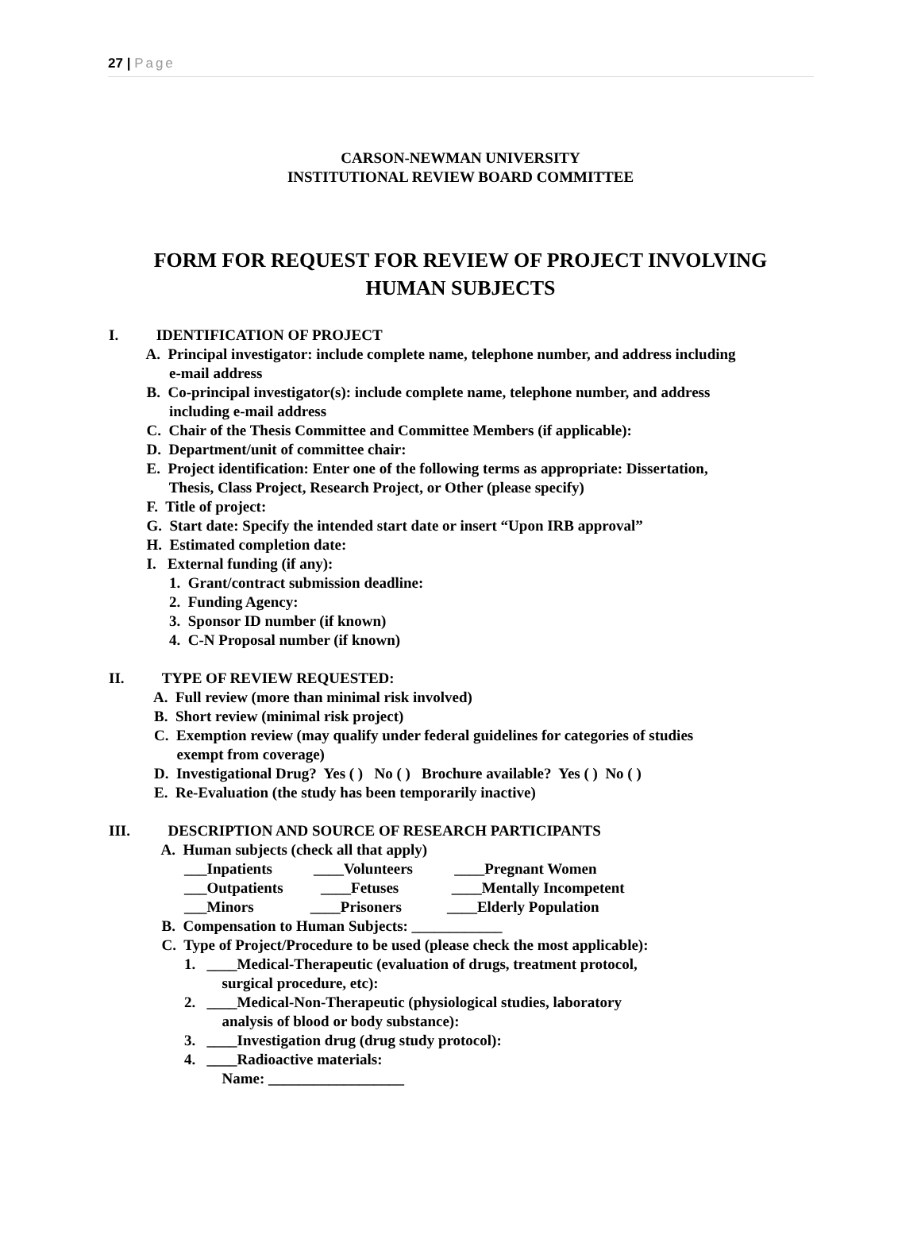27 | Page
CARSON-NEWMAN UNIVERSITY
INSTITUTIONAL REVIEW BOARD COMMITTEE
FORM FOR REQUEST FOR REVIEW OF PROJECT INVOLVING
HUMAN SUBJECTS
I. IDENTIFICATION OF PROJECT A. Principal investigator: include complete name, telephone number, and address including e-mail address B. Co-principal investigator(s): include complete name, telephone number, and address including e-mail address C. Chair of the Thesis Committee and Committee Members (if applicable): D. Department/unit of committee chair: E. Project identification: Enter one of the following terms as appropriate: Dissertation, Thesis, Class Project, Research Project, or Other (please specify) F. Title of project: G. Start date: Specify the intended start date or insert “Upon IRB approval” H. Estimated completion date: I. External funding (if any): 1. Grant/contract submission deadline: 2. Funding Agency: 3. Sponsor ID number (if known) 4. C-N Proposal number (if known) II. TYPE OF REVIEW REQUESTED: A. Full review (more than minimal risk involved) B. Short review (minimal risk project) C. Exemption review (may qualify under federal guidelines for categories of studies exempt from coverage) D. Investigational Drug? Yes ( ) No ( ) Brochure available? Yes ( ) No ( ) E. Re-Evaluation (the study has been temporarily inactive) III. DESCRIPTION AND SOURCE OF RESEARCH PARTICIPANTS A. Human subjects (check all that apply) ___Inpatients ____Volunteers ____Pregnant Women ___Outpatients ____Fetuses ____Mentally Incompetent ___Minors ____Prisoners ____Elderly Population B. Compensation to Human Subjects: ____________ C. Type of Project/Procedure to be used (please check the most applicable): 1. ____Medical-Therapeutic (evaluation of drugs, treatment protocol, surgical procedure, etc): 2. ____Medical-Non-Therapeutic (physiological studies, laboratory analysis of blood or body substance): 3. ____Investigation drug (drug study protocol): 4. ____Radioactive materials: Name: __________________